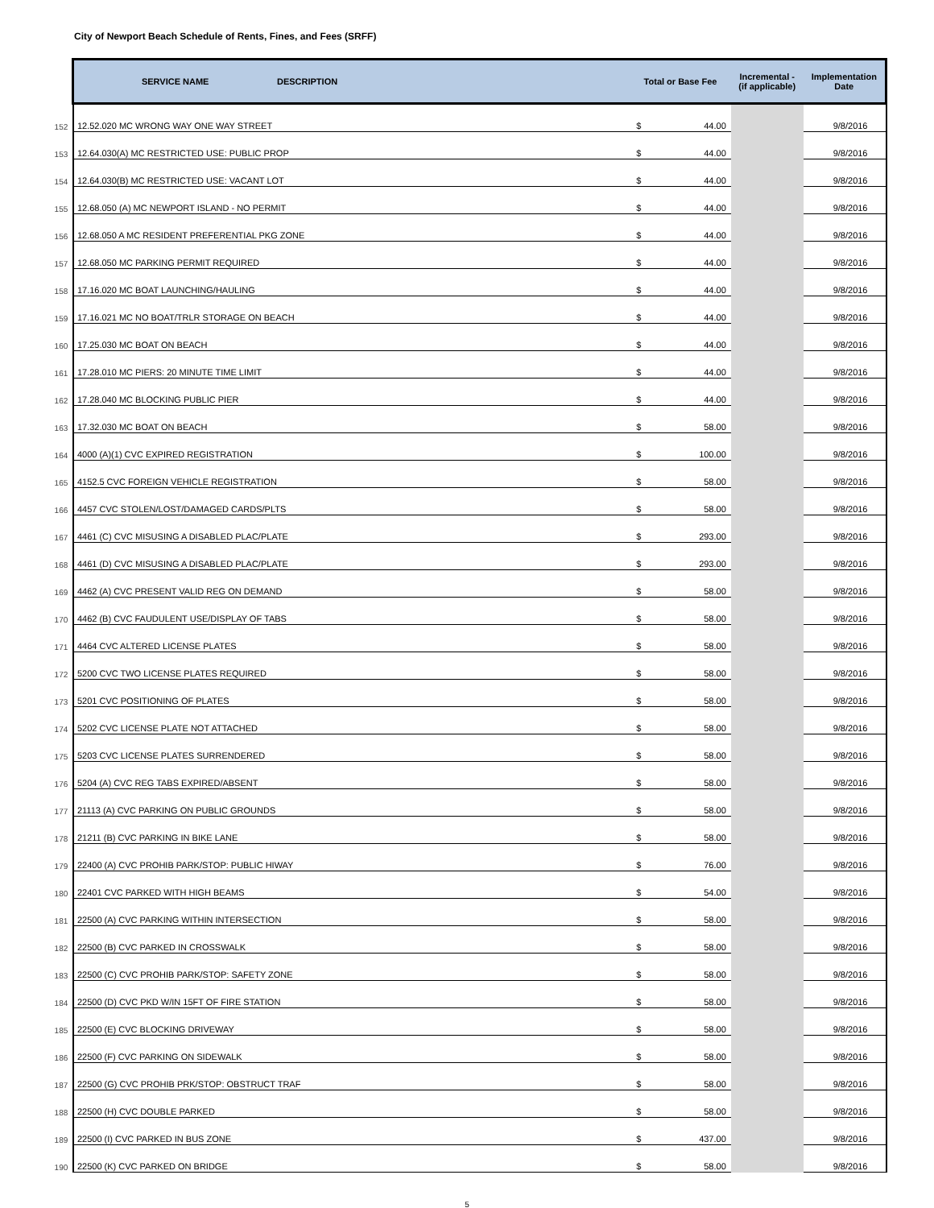City of Newport Beach Schedule of Rents, Fines, and Fees (SRFF)
| | SERVICE NAME | DESCRIPTION | Total or Base Fee | | Incremental - (if applicable) | Implementation Date |
| --- | --- | --- | --- | --- | --- | --- |
| 152 | 12.52.020 MC WRONG WAY ONE WAY STREET | | $ | 44.00 | | 9/8/2016 |
| 153 | 12.64.030(A) MC RESTRICTED USE: PUBLIC PROP | | $ | 44.00 | | 9/8/2016 |
| 154 | 12.64.030(B) MC RESTRICTED USE: VACANT LOT | | $ | 44.00 | | 9/8/2016 |
| 155 | 12.68.050 (A) MC NEWPORT ISLAND - NO PERMIT | | $ | 44.00 | | 9/8/2016 |
| 156 | 12.68.050 A MC RESIDENT PREFERENTIAL PKG ZONE | | $ | 44.00 | | 9/8/2016 |
| 157 | 12.68.050 MC PARKING PERMIT REQUIRED | | $ | 44.00 | | 9/8/2016 |
| 158 | 17.16.020 MC BOAT LAUNCHING/HAULING | | $ | 44.00 | | 9/8/2016 |
| 159 | 17.16.021 MC NO BOAT/TRLR STORAGE ON BEACH | | $ | 44.00 | | 9/8/2016 |
| 160 | 17.25.030 MC BOAT ON BEACH | | $ | 44.00 | | 9/8/2016 |
| 161 | 17.28.010 MC PIERS: 20 MINUTE TIME LIMIT | | $ | 44.00 | | 9/8/2016 |
| 162 | 17.28.040 MC BLOCKING PUBLIC PIER | | $ | 44.00 | | 9/8/2016 |
| 163 | 17.32.030 MC BOAT ON BEACH | | $ | 58.00 | | 9/8/2016 |
| 164 | 4000 (A)(1) CVC EXPIRED REGISTRATION | | $ | 100.00 | | 9/8/2016 |
| 165 | 4152.5 CVC FOREIGN VEHICLE REGISTRATION | | $ | 58.00 | | 9/8/2016 |
| 166 | 4457 CVC STOLEN/LOST/DAMAGED CARDS/PLTS | | $ | 58.00 | | 9/8/2016 |
| 167 | 4461 (C) CVC MISUSING A DISABLED PLAC/PLATE | | $ | 293.00 | | 9/8/2016 |
| 168 | 4461 (D) CVC MISUSING A DISABLED PLAC/PLATE | | $ | 293.00 | | 9/8/2016 |
| 169 | 4462 (A) CVC PRESENT VALID REG ON DEMAND | | $ | 58.00 | | 9/8/2016 |
| 170 | 4462 (B) CVC FAUDULENT USE/DISPLAY OF TABS | | $ | 58.00 | | 9/8/2016 |
| 171 | 4464 CVC ALTERED LICENSE PLATES | | $ | 58.00 | | 9/8/2016 |
| 172 | 5200 CVC TWO LICENSE PLATES REQUIRED | | $ | 58.00 | | 9/8/2016 |
| 173 | 5201 CVC POSITIONING OF PLATES | | $ | 58.00 | | 9/8/2016 |
| 174 | 5202 CVC LICENSE PLATE NOT ATTACHED | | $ | 58.00 | | 9/8/2016 |
| 175 | 5203 CVC LICENSE PLATES SURRENDERED | | $ | 58.00 | | 9/8/2016 |
| 176 | 5204 (A) CVC REG TABS EXPIRED/ABSENT | | $ | 58.00 | | 9/8/2016 |
| 177 | 21113 (A) CVC PARKING ON PUBLIC GROUNDS | | $ | 58.00 | | 9/8/2016 |
| 178 | 21211 (B) CVC PARKING IN BIKE LANE | | $ | 58.00 | | 9/8/2016 |
| 179 | 22400 (A) CVC PROHIB PARK/STOP: PUBLIC HIWAY | | $ | 76.00 | | 9/8/2016 |
| 180 | 22401 CVC PARKED WITH HIGH BEAMS | | $ | 54.00 | | 9/8/2016 |
| 181 | 22500 (A) CVC PARKING WITHIN INTERSECTION | | $ | 58.00 | | 9/8/2016 |
| 182 | 22500 (B) CVC PARKED IN CROSSWALK | | $ | 58.00 | | 9/8/2016 |
| 183 | 22500 (C) CVC PROHIB PARK/STOP: SAFETY ZONE | | $ | 58.00 | | 9/8/2016 |
| 184 | 22500 (D) CVC PKD W/IN 15FT OF FIRE STATION | | $ | 58.00 | | 9/8/2016 |
| 185 | 22500 (E) CVC BLOCKING DRIVEWAY | | $ | 58.00 | | 9/8/2016 |
| 186 | 22500 (F) CVC PARKING ON SIDEWALK | | $ | 58.00 | | 9/8/2016 |
| 187 | 22500 (G) CVC PROHIB PRK/STOP: OBSTRUCT TRAF | | $ | 58.00 | | 9/8/2016 |
| 188 | 22500 (H) CVC DOUBLE PARKED | | $ | 58.00 | | 9/8/2016 |
| 189 | 22500 (I) CVC PARKED IN BUS ZONE | | $ | 437.00 | | 9/8/2016 |
| 190 | 22500 (K) CVC PARKED ON BRIDGE | | $ | 58.00 | | 9/8/2016 |
5